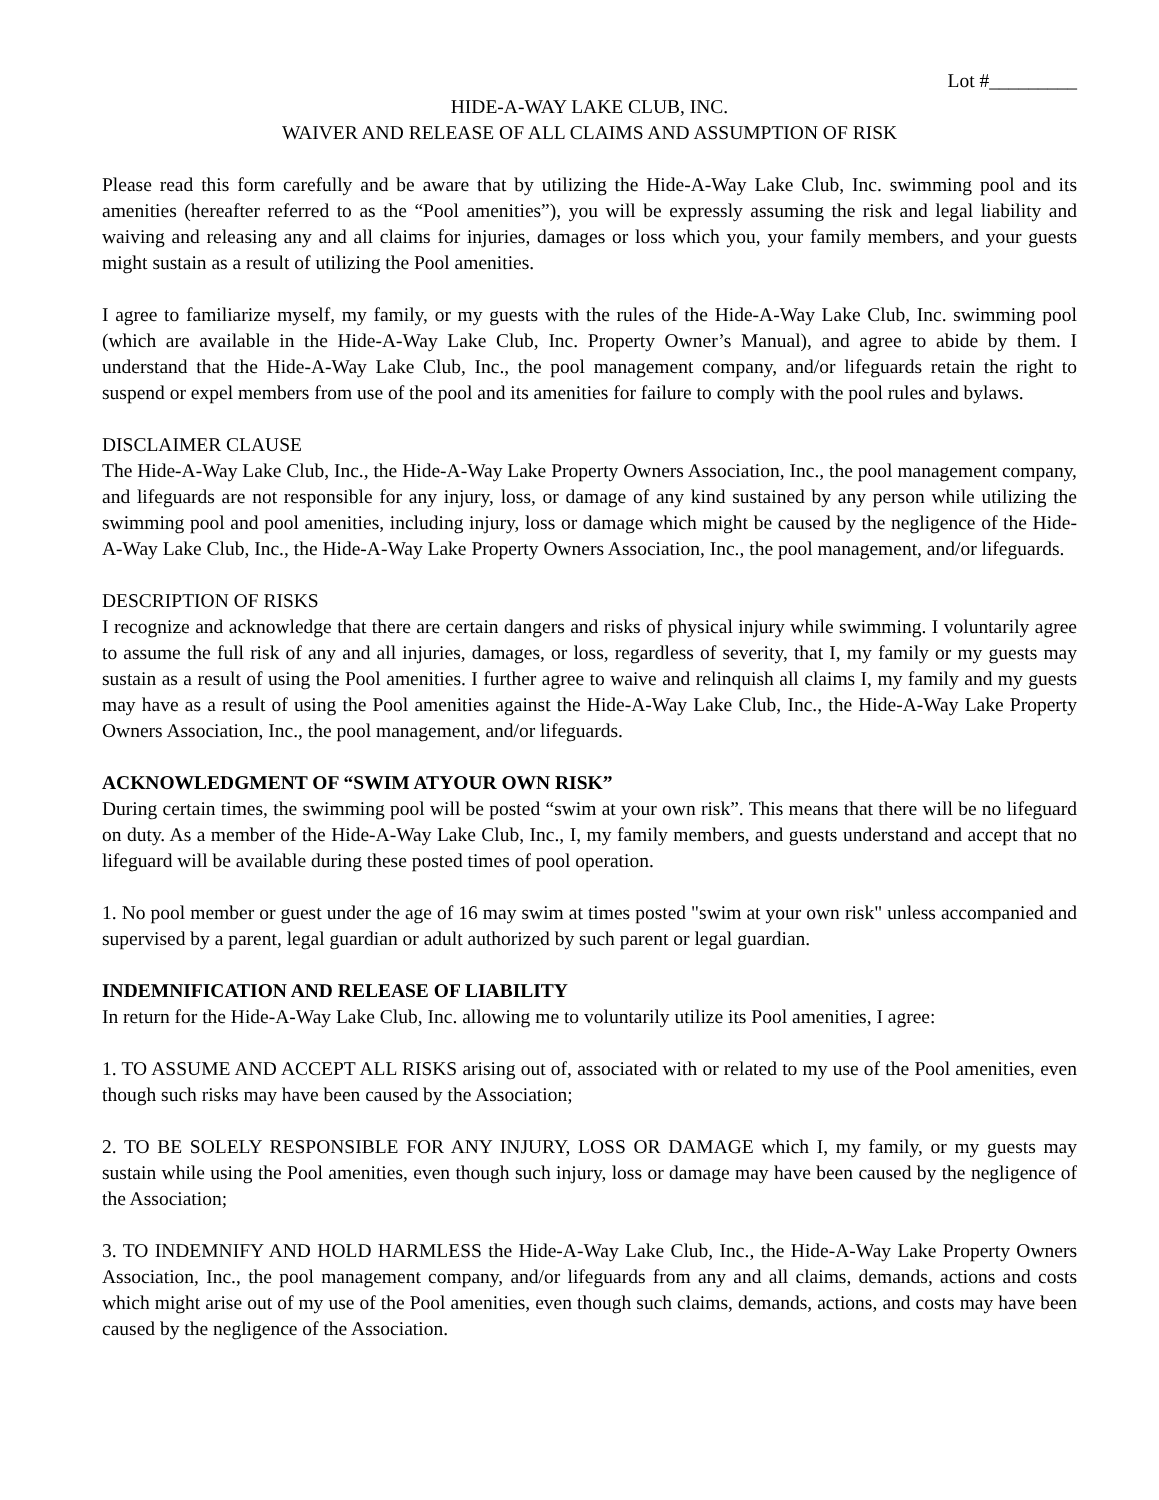Lot #_________
HIDE-A-WAY LAKE CLUB, INC.
WAIVER AND RELEASE OF ALL CLAIMS AND ASSUMPTION OF RISK
Please read this form carefully and be aware that by utilizing the Hide-A-Way Lake Club, Inc. swimming pool and its amenities (hereafter referred to as the “Pool amenities”), you will be expressly assuming the risk and legal liability and waiving and releasing any and all claims for injuries, damages or loss which you, your family members, and your guests might sustain as a result of utilizing the Pool amenities.
I agree to familiarize myself, my family, or my guests with the rules of the Hide-A-Way Lake Club, Inc. swimming pool (which are available in the Hide-A-Way Lake Club, Inc. Property Owner’s Manual), and agree to abide by them. I understand that the Hide-A-Way Lake Club, Inc., the pool management company, and/or lifeguards retain the right to suspend or expel members from use of the pool and its amenities for failure to comply with the pool rules and bylaws.
DISCLAIMER CLAUSE
The Hide-A-Way Lake Club, Inc., the Hide-A-Way Lake Property Owners Association, Inc., the pool management company, and lifeguards are not responsible for any injury, loss, or damage of any kind sustained by any person while utilizing the swimming pool and pool amenities, including injury, loss or damage which might be caused by the negligence of the Hide-A-Way Lake Club, Inc., the Hide-A-Way Lake Property Owners Association, Inc., the pool management, and/or lifeguards.
DESCRIPTION OF RISKS
I recognize and acknowledge that there are certain dangers and risks of physical injury while swimming. I voluntarily agree to assume the full risk of any and all injuries, damages, or loss, regardless of severity, that I, my family or my guests may sustain as a result of using the Pool amenities. I further agree to waive and relinquish all claims I, my family and my guests may have as a result of using the Pool amenities against the Hide-A-Way Lake Club, Inc., the Hide-A-Way Lake Property Owners Association, Inc., the pool management, and/or lifeguards.
ACKNOWLEDGMENT OF “SWIM ATYOUR OWN RISK”
During certain times, the swimming pool will be posted “swim at your own risk”. This means that there will be no lifeguard on duty. As a member of the Hide-A-Way Lake Club, Inc., I, my family members, and guests understand and accept that no lifeguard will be available during these posted times of pool operation.
1. No pool member or guest under the age of 16 may swim at times posted "swim at your own risk" unless accompanied and supervised by a parent, legal guardian or adult authorized by such parent or legal guardian.
INDEMNIFICATION AND RELEASE OF LIABILITY
In return for the Hide-A-Way Lake Club, Inc. allowing me to voluntarily utilize its Pool amenities, I agree:
1. TO ASSUME AND ACCEPT ALL RISKS arising out of, associated with or related to my use of the Pool amenities, even though such risks may have been caused by the Association;
2. TO BE SOLELY RESPONSIBLE FOR ANY INJURY, LOSS OR DAMAGE which I, my family, or my guests may sustain while using the Pool amenities, even though such injury, loss or damage may have been caused by the negligence of the Association;
3. TO INDEMNIFY AND HOLD HARMLESS the Hide-A-Way Lake Club, Inc., the Hide-A-Way Lake Property Owners Association, Inc., the pool management company, and/or lifeguards from any and all claims, demands, actions and costs which might arise out of my use of the Pool amenities, even though such claims, demands, actions, and costs may have been caused by the negligence of the Association.